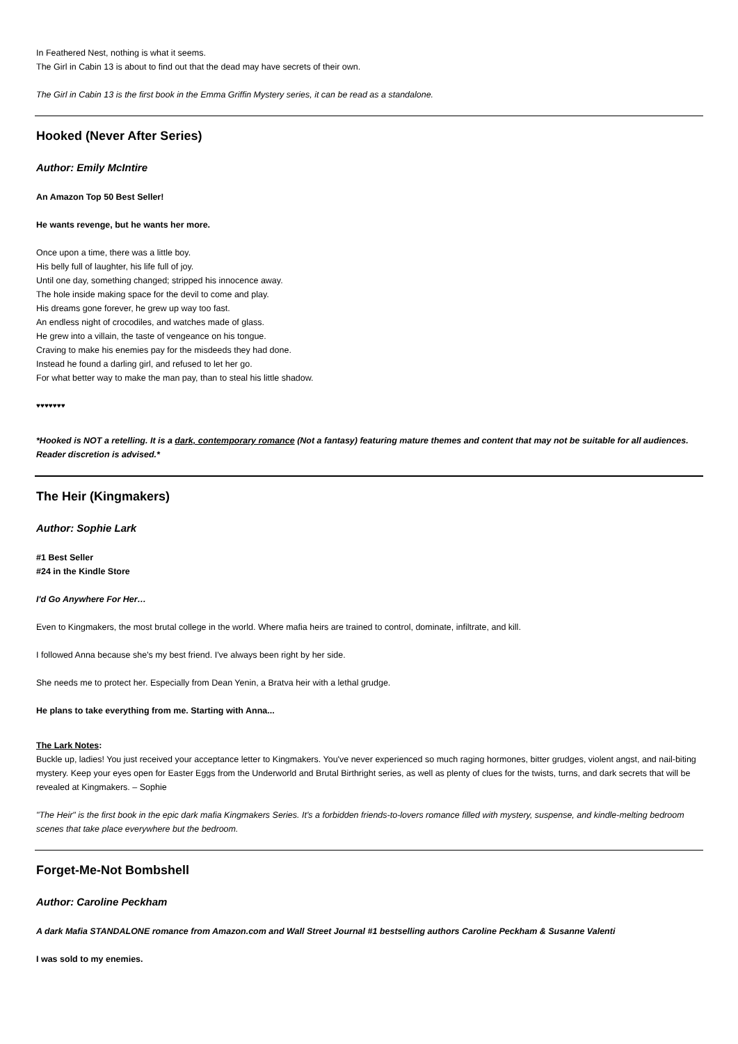In Feathered Nest, nothing is what it seems.
The Girl in Cabin 13 is about to find out that the dead may have secrets of their own.
The Girl in Cabin 13 is the first book in the Emma Griffin Mystery series, it can be read as a standalone.
Hooked (Never After Series)
Author: Emily McIntire
An Amazon Top 50 Best Seller!
He wants revenge, but he wants her more.
Once upon a time, there was a little boy.
His belly full of laughter, his life full of joy.
Until one day, something changed; stripped his innocence away.
The hole inside making space for the devil to come and play.
His dreams gone forever, he grew up way too fast.
An endless night of crocodiles, and watches made of glass.
He grew into a villain, the taste of vengeance on his tongue.
Craving to make his enemies pay for the misdeeds they had done.
Instead he found a darling girl, and refused to let her go.
For what better way to make the man pay, than to steal his little shadow.
♥♥♥♥♥♥♥
*Hooked is NOT a retelling. It is a dark, contemporary romance (Not a fantasy) featuring mature themes and content that may not be suitable for all audiences. Reader discretion is advised.*
The Heir (Kingmakers)
Author: Sophie Lark
#1 Best Seller
#24 in the Kindle Store
I'd Go Anywhere For Her…
Even to Kingmakers, the most brutal college in the world. Where mafia heirs are trained to control, dominate, infiltrate, and kill.
I followed Anna because she's my best friend. I've always been right by her side.
She needs me to protect her. Especially from Dean Yenin, a Bratva heir with a lethal grudge.
He plans to take everything from me. Starting with Anna...
The Lark Notes:
Buckle up, ladies! You just received your acceptance letter to Kingmakers. You've never experienced so much raging hormones, bitter grudges, violent angst, and nail-biting mystery. Keep your eyes open for Easter Eggs from the Underworld and Brutal Birthright series, as well as plenty of clues for the twists, turns, and dark secrets that will be revealed at Kingmakers. – Sophie
"The Heir" is the first book in the epic dark mafia Kingmakers Series. It's a forbidden friends-to-lovers romance filled with mystery, suspense, and kindle-melting bedroom scenes that take place everywhere but the bedroom.
Forget-Me-Not Bombshell
Author: Caroline Peckham
A dark Mafia STANDALONE romance from Amazon.com and Wall Street Journal #1 bestselling authors Caroline Peckham & Susanne Valenti
I was sold to my enemies.